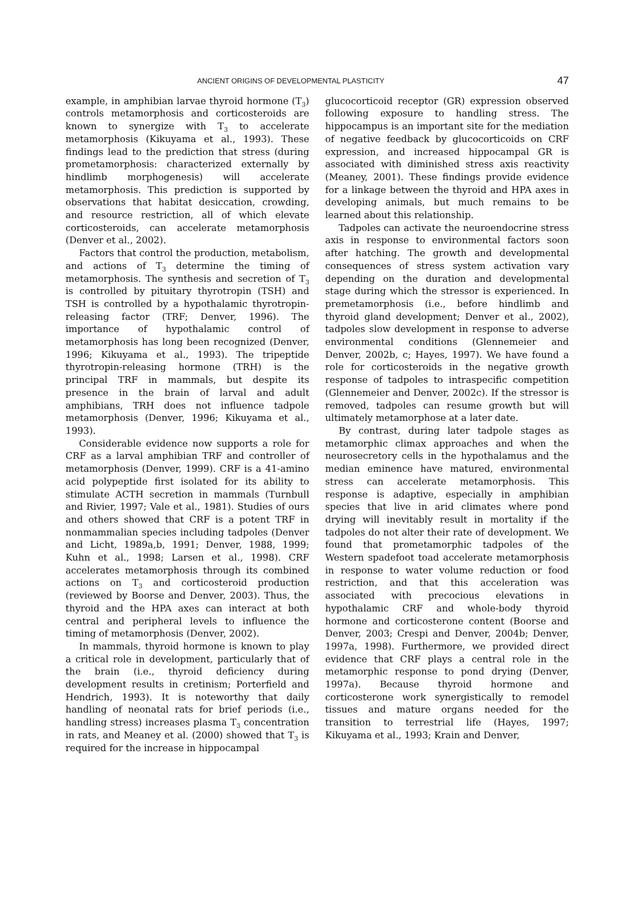ANCIENT ORIGINS OF DEVELOPMENTAL PLASTICITY 47
example, in amphibian larvae thyroid hormone (T<sub>3</sub>) controls metamorphosis and corticosteroids are known to synergize with T<sub>3</sub> to accelerate metamorphosis (Kikuyama et al., 1993). These findings lead to the prediction that stress (during prometamorphosis: characterized externally by hindlimb morphogenesis) will accelerate metamorphosis. This prediction is supported by observations that habitat desiccation, crowding, and resource restriction, all of which elevate corticosteroids, can accelerate metamorphosis (Denver et al., 2002).
Factors that control the production, metabolism, and actions of T<sub>3</sub> determine the timing of metamorphosis. The synthesis and secretion of T<sub>3</sub> is controlled by pituitary thyrotropin (TSH) and TSH is controlled by a hypothalamic thyrotropin-releasing factor (TRF; Denver, 1996). The importance of hypothalamic control of metamorphosis has long been recognized (Denver, 1996; Kikuyama et al., 1993). The tripeptide thyrotropin-releasing hormone (TRH) is the principal TRF in mammals, but despite its presence in the brain of larval and adult amphibians, TRH does not influence tadpole metamorphosis (Denver, 1996; Kikuyama et al., 1993).
Considerable evidence now supports a role for CRF as a larval amphibian TRF and controller of metamorphosis (Denver, 1999). CRF is a 41-amino acid polypeptide first isolated for its ability to stimulate ACTH secretion in mammals (Turnbull and Rivier, 1997; Vale et al., 1981). Studies of ours and others showed that CRF is a potent TRF in nonmammalian species including tadpoles (Denver and Licht, 1989a,b, 1991; Denver, 1988, 1999; Kuhn et al., 1998; Larsen et al., 1998). CRF accelerates metamorphosis through its combined actions on T<sub>3</sub> and corticosteroid production (reviewed by Boorse and Denver, 2003). Thus, the thyroid and the HPA axes can interact at both central and peripheral levels to influence the timing of metamorphosis (Denver, 2002).
In mammals, thyroid hormone is known to play a critical role in development, particularly that of the brain (i.e., thyroid deficiency during development results in cretinism; Porterfield and Hendrich, 1993). It is noteworthy that daily handling of neonatal rats for brief periods (i.e., handling stress) increases plasma T<sub>3</sub> concentration in rats, and Meaney et al. (2000) showed that T<sub>3</sub> is required for the increase in hippocampal
glucocorticoid receptor (GR) expression observed following exposure to handling stress. The hippocampus is an important site for the mediation of negative feedback by glucocorticoids on CRF expression, and increased hippocampal GR is associated with diminished stress axis reactivity (Meaney, 2001). These findings provide evidence for a linkage between the thyroid and HPA axes in developing animals, but much remains to be learned about this relationship.
Tadpoles can activate the neuroendocrine stress axis in response to environmental factors soon after hatching. The growth and developmental consequences of stress system activation vary depending on the duration and developmental stage during which the stressor is experienced. In premetamorphosis (i.e., before hindlimb and thyroid gland development; Denver et al., 2002), tadpoles slow development in response to adverse environmental conditions (Glennemeier and Denver, 2002b, c; Hayes, 1997). We have found a role for corticosteroids in the negative growth response of tadpoles to intraspecific competition (Glennemeier and Denver, 2002c). If the stressor is removed, tadpoles can resume growth but will ultimately metamorphose at a later date.
By contrast, during later tadpole stages as metamorphic climax approaches and when the neurosecretory cells in the hypothalamus and the median eminence have matured, environmental stress can accelerate metamorphosis. This response is adaptive, especially in amphibian species that live in arid climates where pond drying will inevitably result in mortality if the tadpoles do not alter their rate of development. We found that prometamorphic tadpoles of the Western spadefoot toad accelerate metamorphosis in response to water volume reduction or food restriction, and that this acceleration was associated with precocious elevations in hypothalamic CRF and whole-body thyroid hormone and corticosterone content (Boorse and Denver, 2003; Crespi and Denver, 2004b; Denver, 1997a, 1998). Furthermore, we provided direct evidence that CRF plays a central role in the metamorphic response to pond drying (Denver, 1997a). Because thyroid hormone and corticosterone work synergistically to remodel tissues and mature organs needed for the transition to terrestrial life (Hayes, 1997; Kikuyama et al., 1993; Krain and Denver,